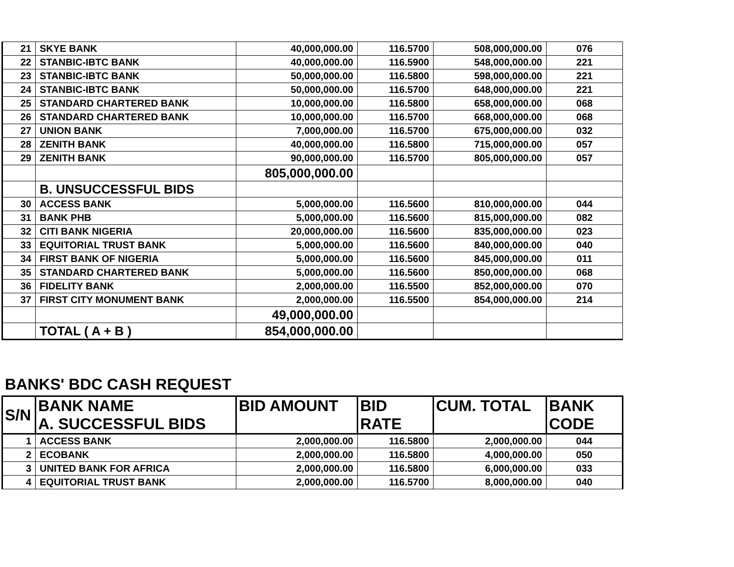| 21 | SKYE BANK | 40,000,000.00 | 116.5700 | 508,000,000.00 | 076 |
| 22 | STANBIC-IBTC BANK | 40,000,000.00 | 116.5900 | 548,000,000.00 | 221 |
| 23 | STANBIC-IBTC BANK | 50,000,000.00 | 116.5800 | 598,000,000.00 | 221 |
| 24 | STANBIC-IBTC BANK | 50,000,000.00 | 116.5700 | 648,000,000.00 | 221 |
| 25 | STANDARD CHARTERED BANK | 10,000,000.00 | 116.5800 | 658,000,000.00 | 068 |
| 26 | STANDARD CHARTERED BANK | 10,000,000.00 | 116.5700 | 668,000,000.00 | 068 |
| 27 | UNION BANK | 7,000,000.00 | 116.5700 | 675,000,000.00 | 032 |
| 28 | ZENITH BANK | 40,000,000.00 | 116.5800 | 715,000,000.00 | 057 |
| 29 | ZENITH BANK | 90,000,000.00 | 116.5700 | 805,000,000.00 | 057 |
| | | 805,000,000.00 | | | |
| | B. UNSUCCESSFUL BIDS | | | | |
| 30 | ACCESS BANK | 5,000,000.00 | 116.5600 | 810,000,000.00 | 044 |
| 31 | BANK PHB | 5,000,000.00 | 116.5600 | 815,000,000.00 | 082 |
| 32 | CITI BANK NIGERIA | 20,000,000.00 | 116.5600 | 835,000,000.00 | 023 |
| 33 | EQUITORIAL TRUST BANK | 5,000,000.00 | 116.5600 | 840,000,000.00 | 040 |
| 34 | FIRST BANK OF NIGERIA | 5,000,000.00 | 116.5600 | 845,000,000.00 | 011 |
| 35 | STANDARD CHARTERED BANK | 5,000,000.00 | 116.5600 | 850,000,000.00 | 068 |
| 36 | FIDELITY BANK | 2,000,000.00 | 116.5500 | 852,000,000.00 | 070 |
| 37 | FIRST CITY MONUMENT BANK | 2,000,000.00 | 116.5500 | 854,000,000.00 | 214 |
| | | 49,000,000.00 | | | |
| | TOTAL ( A + B ) | 854,000,000.00 | | | |
BANKS' BDC CASH REQUEST
| S/N | BANK NAME A. SUCCESSFUL BIDS | BID AMOUNT | BID RATE | CUM. TOTAL | BANK CODE |
| --- | --- | --- | --- | --- | --- |
| 1 | ACCESS BANK | 2,000,000.00 | 116.5800 | 2,000,000.00 | 044 |
| 2 | ECOBANK | 2,000,000.00 | 116.5800 | 4,000,000.00 | 050 |
| 3 | UNITED BANK FOR AFRICA | 2,000,000.00 | 116.5800 | 6,000,000.00 | 033 |
| 4 | EQUITORIAL TRUST BANK | 2,000,000.00 | 116.5700 | 8,000,000.00 | 040 |